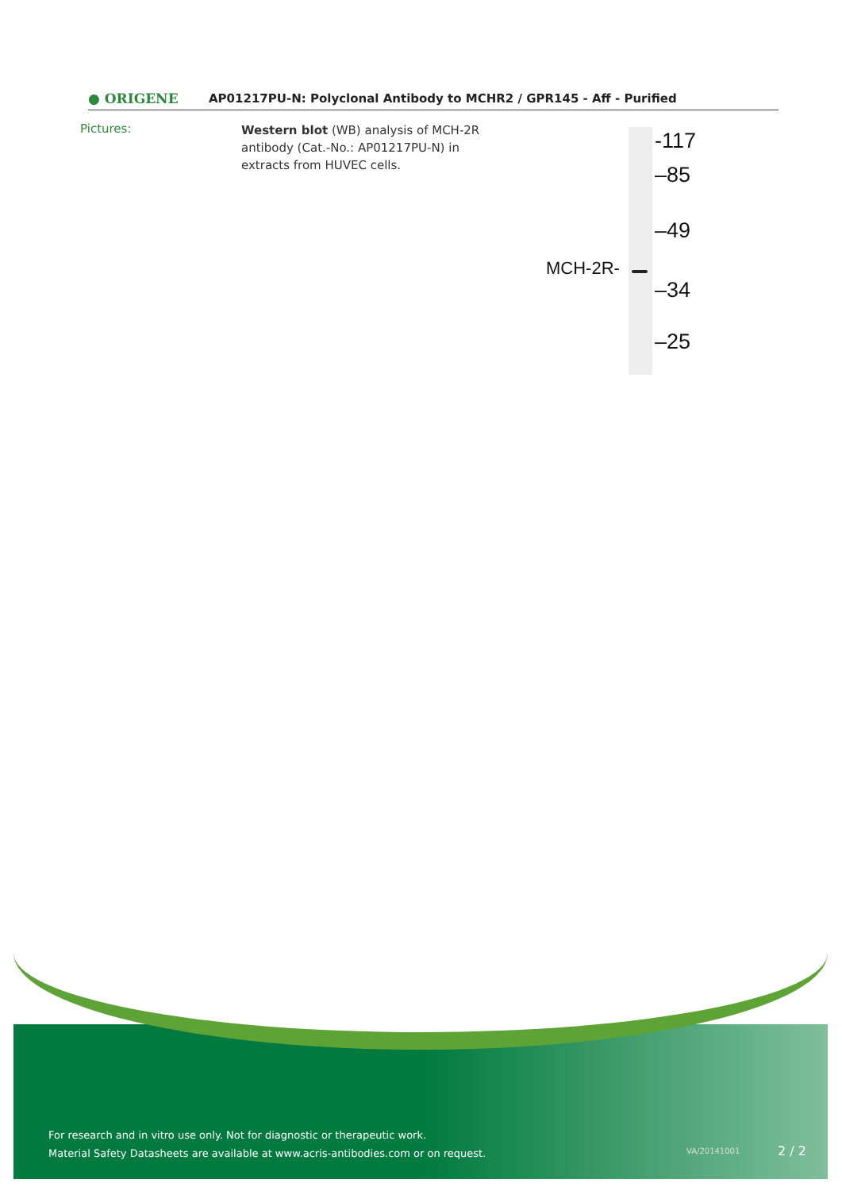● ORIGENE
AP01217PU-N: Polyclonal Antibody to MCHR2 / GPR145 - Aff - Purified
Pictures:
Western blot (WB) analysis of MCH-2R antibody (Cat.-No.: AP01217PU-N) in extracts from HUVEC cells.
-117
–85
–49
–34
–25
MCH-2R-
For research and in vitro use only. Not for diagnostic or therapeutic work.
Material Safety Datasheets are available at www.acris-antibodies.com or on request.
VA/20141001 2 / 2